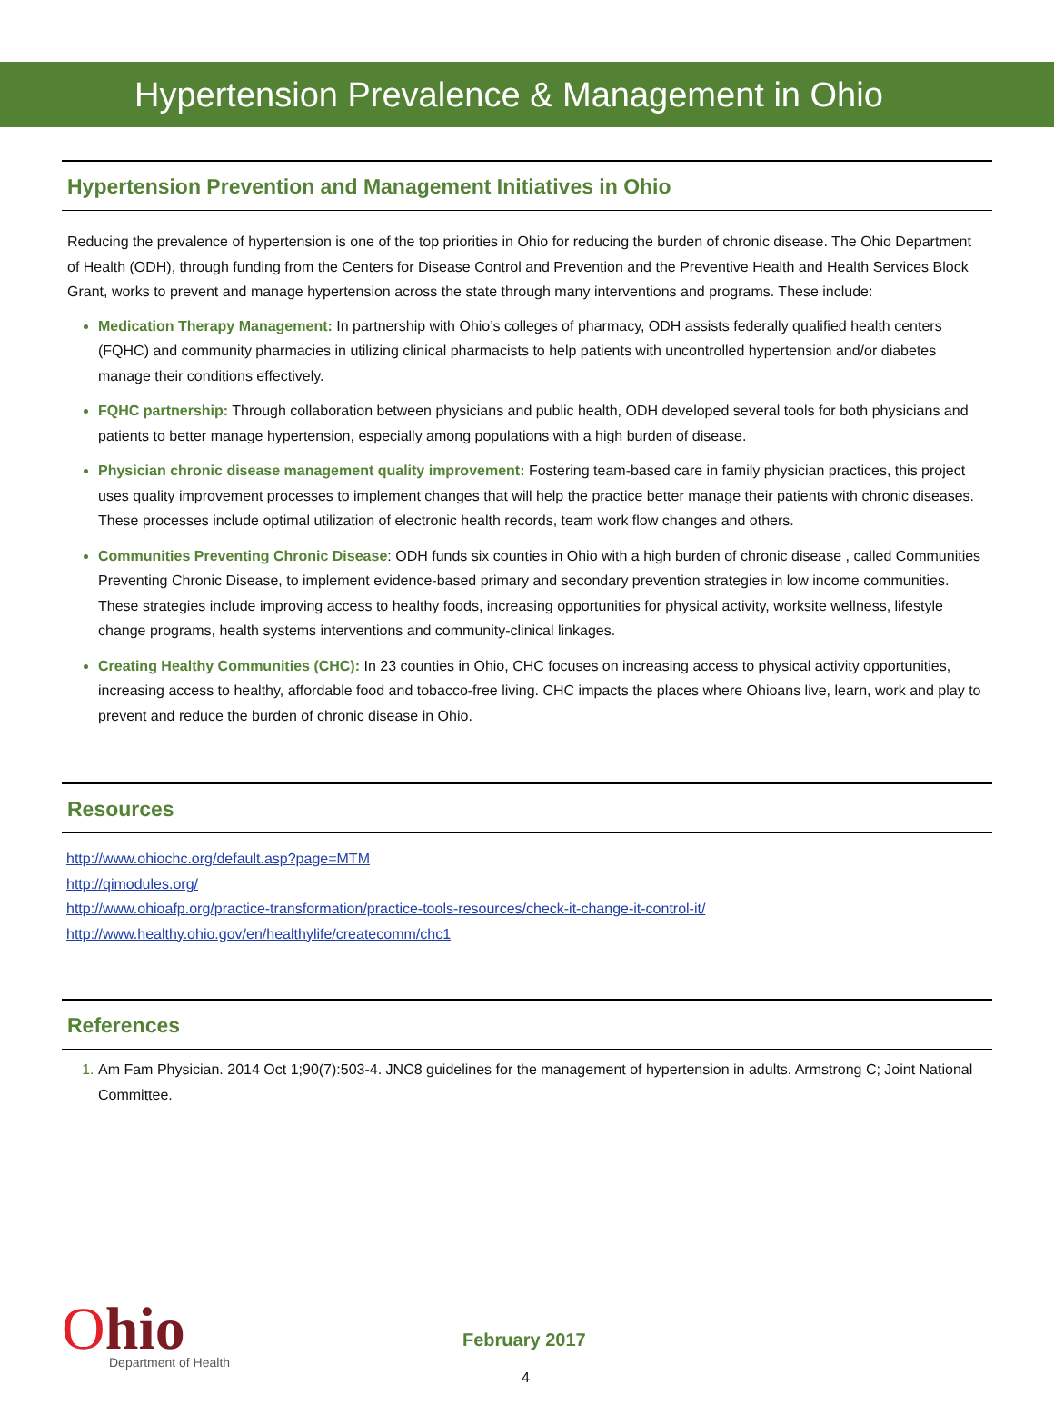Hypertension Prevalence & Management in Ohio
Hypertension Prevention and Management Initiatives in Ohio
Reducing the prevalence of hypertension is one of the top priorities in Ohio for reducing the burden of chronic disease. The Ohio Department of Health (ODH), through funding from the Centers for Disease Control and Prevention and the Preventive Health and Health Services Block Grant, works to prevent and manage hypertension across the state through many interventions and programs. These include:
Medication Therapy Management: In partnership with Ohio’s colleges of pharmacy, ODH assists federally qualified health centers (FQHC) and community pharmacies in utilizing clinical pharmacists to help patients with uncontrolled hypertension and/or diabetes manage their conditions effectively.
FQHC partnership: Through collaboration between physicians and public health, ODH developed several tools for both physicians and patients to better manage hypertension, especially among populations with a high burden of disease.
Physician chronic disease management quality improvement: Fostering team-based care in family physician practices, this project uses quality improvement processes to implement changes that will help the practice better manage their patients with chronic diseases. These processes include optimal utilization of electronic health records, team work flow changes and others.
Communities Preventing Chronic Disease: ODH funds six counties in Ohio with a high burden of chronic disease , called Communities Preventing Chronic Disease, to implement evidence-based primary and secondary prevention strategies in low income communities. These strategies include improving access to healthy foods, increasing opportunities for physical activity, worksite wellness, lifestyle change programs, health systems interventions and community-clinical linkages.
Creating Healthy Communities (CHC): In 23 counties in Ohio, CHC focuses on increasing access to physical activity opportunities, increasing access to healthy, affordable food and tobacco-free living. CHC impacts the places where Ohioans live, learn, work and play to prevent and reduce the burden of chronic disease in Ohio.
Resources
http://www.ohiochc.org/default.asp?page=MTM
http://qimodules.org/
http://www.ohioafp.org/practice-transformation/practice-tools-resources/check-it-change-it-control-it/
http://www.healthy.ohio.gov/en/healthylife/createcomm/chc1
References
Am Fam Physician. 2014 Oct 1;90(7):503-4. JNC8 guidelines for the management of hypertension in adults. Armstrong C; Joint National Committee.
Ohio
Department of Health
February 2017
4